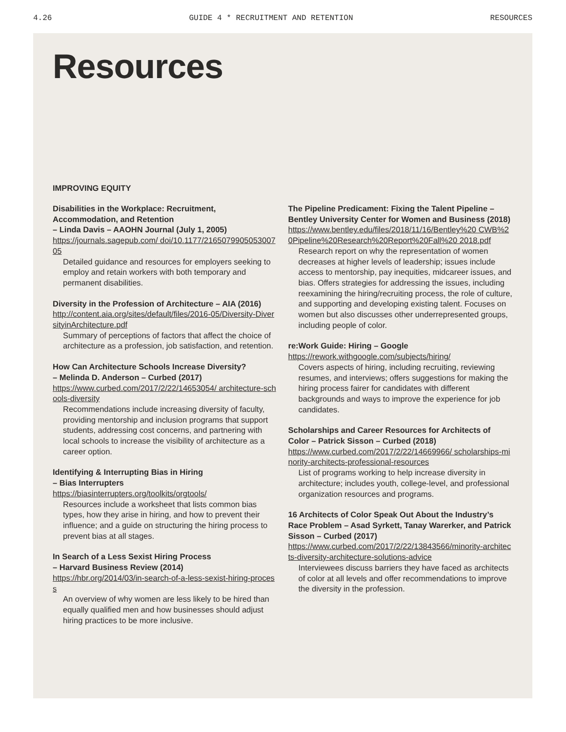4.26 GUIDE 4 * RECRUITMENT AND RETENTION RESOURCES
Resources
IMPROVING EQUITY
Disabilities in the Workplace: Recruitment, Accommodation, and Retention
– Linda Davis – AAOHN Journal (July 1, 2005)
https://journals.sagepub.com/ doi/10.1177/216507990505300705
Detailed guidance and resources for employers seeking to employ and retain workers with both temporary and permanent disabilities.
Diversity in the Profession of Architecture – AIA (2016)
http://content.aia.org/sites/default/files/2016-05/Diversity-DiversityinArchitecture.pdf
Summary of perceptions of factors that affect the choice of architecture as a profession, job satisfaction, and retention.
How Can Architecture Schools Increase Diversity?
– Melinda D. Anderson – Curbed (2017)
https://www.curbed.com/2017/2/22/14653054/ architecture-schools-diversity
Recommendations include increasing diversity of faculty, providing mentorship and inclusion programs that support students, addressing cost concerns, and partnering with local schools to increase the visibility of architecture as a career option.
Identifying & Interrupting Bias in Hiring
– Bias Interrupters
https://biasinterrupters.org/toolkits/orgtools/
Resources include a worksheet that lists common bias types, how they arise in hiring, and how to prevent their influence; and a guide on structuring the hiring process to prevent bias at all stages.
In Search of a Less Sexist Hiring Process
– Harvard Business Review (2014)
https://hbr.org/2014/03/in-search-of-a-less-sexist-hiring-process
An overview of why women are less likely to be hired than equally qualified men and how businesses should adjust hiring practices to be more inclusive.
The Pipeline Predicament: Fixing the Talent Pipeline – Bentley University Center for Women and Business (2018)
https://www.bentley.edu/files/2018/11/16/Bentley%20 CWB%20Pipeline%20Research%20Report%20Fall%20 2018.pdf
Research report on why the representation of women decreases at higher levels of leadership; issues include access to mentorship, pay inequities, midcareer issues, and bias. Offers strategies for addressing the issues, including reexamining the hiring/recruiting process, the role of culture, and supporting and developing existing talent. Focuses on women but also discusses other underrepresented groups, including people of color.
re:Work Guide: Hiring – Google
https://rework.withgoogle.com/subjects/hiring/
Covers aspects of hiring, including recruiting, reviewing resumes, and interviews; offers suggestions for making the hiring process fairer for candidates with different backgrounds and ways to improve the experience for job candidates.
Scholarships and Career Resources for Architects of Color – Patrick Sisson – Curbed (2018)
https://www.curbed.com/2017/2/22/14669966/ scholarships-minority-architects-professional-resources
List of programs working to help increase diversity in architecture; includes youth, college-level, and professional organization resources and programs.
16 Architects of Color Speak Out About the Industry’s Race Problem – Asad Syrkett, Tanay Warerker, and Patrick Sisson – Curbed (2017)
https://www.curbed.com/2017/2/22/13843566/minority-architects-diversity-architecture-solutions-advice
Interviewees discuss barriers they have faced as architects of color at all levels and offer recommendations to improve the diversity in the profession.